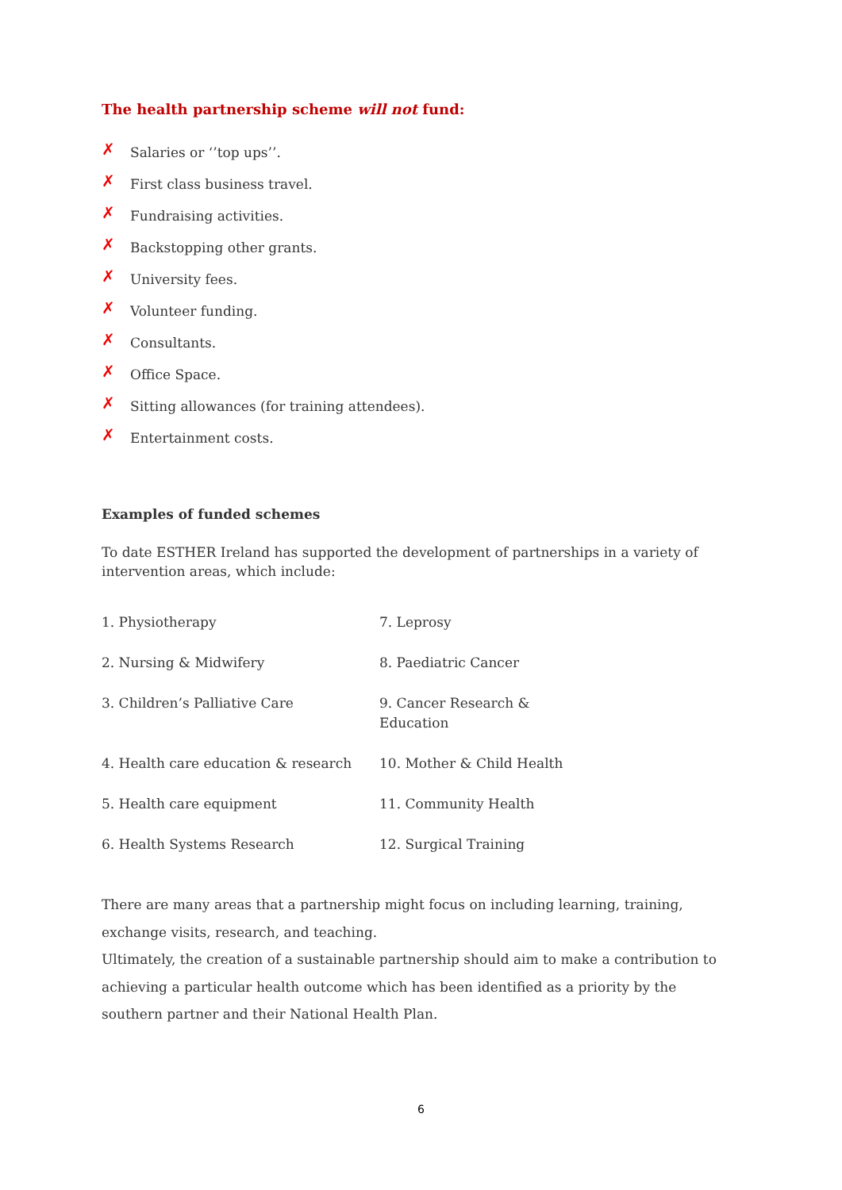The health partnership scheme will not fund:
✗ Salaries or ‘’top ups’’.
✗ First class business travel.
✗ Fundraising activities.
✗ Backstopping other grants.
✗ University fees.
✗ Volunteer funding.
✗ Consultants.
✗ Office Space.
✗ Sitting allowances (for training attendees).
✗ Entertainment costs.
Examples of funded schemes
To date ESTHER Ireland has supported the development of partnerships in a variety of intervention areas, which include:
| 1. Physiotherapy | 7. Leprosy |
| 2. Nursing & Midwifery | 8. Paediatric Cancer |
| 3. Children’s Palliative Care | 9. Cancer Research & Education |
| 4. Health care education & research | 10. Mother & Child Health |
| 5. Health care equipment | 11. Community Health |
| 6. Health Systems Research | 12. Surgical Training |
There are many areas that a partnership might focus on including learning, training, exchange visits, research, and teaching.
Ultimately, the creation of a sustainable partnership should aim to make a contribution to achieving a particular health outcome which has been identified as a priority by the southern partner and their National Health Plan.
6